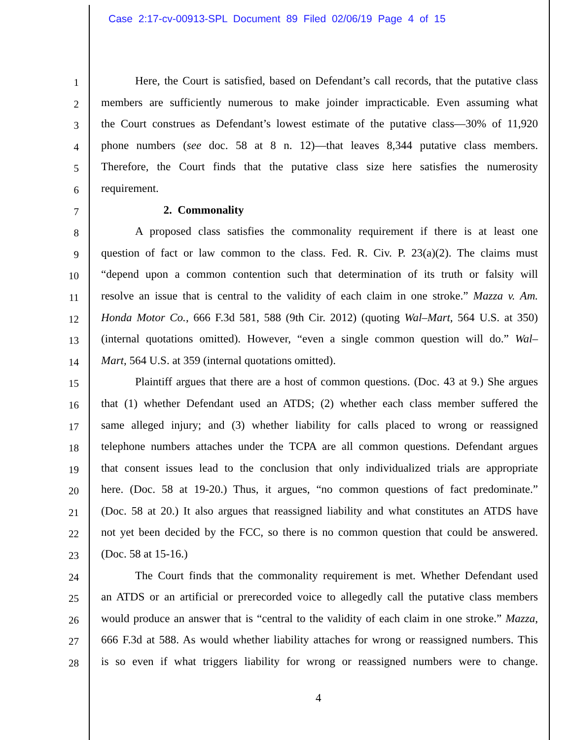Case 2:17-cv-00913-SPL Document 89 Filed 02/06/19 Page 4 of 15
1
   Here, the Court is satisfied, based on Defendant’s call records, that the putative class
2
members are sufficiently numerous to make joinder impracticable. Even assuming what
3
the Court construes as Defendant’s lowest estimate of the putative class—30% of 11,920
4
phone numbers (see doc. 58 at 8 n. 12)—that leaves 8,344 putative class members.
5
Therefore, the Court finds that the putative class size here satisfies the numerosity
6
requirement.
7
      2. Commonality
8
   A proposed class satisfies the commonality requirement if there is at least one
9
question of fact or law common to the class. Fed. R. Civ. P. 23(a)(2). The claims must
10
“depend upon a common contention such that determination of its truth or falsity will
11
resolve an issue that is central to the validity of each claim in one stroke.” Mazza v. Am.
12
Honda Motor Co., 666 F.3d 581, 588 (9th Cir. 2012) (quoting Wal–Mart, 564 U.S. at 350)
13
(internal quotations omitted). However, “even a single common question will do.” Wal–
14
Mart, 564 U.S. at 359 (internal quotations omitted).
15
   Plaintiff argues that there are a host of common questions. (Doc. 43 at 9.) She argues
16
that (1) whether Defendant used an ATDS; (2) whether each class member suffered the
17
same alleged injury; and (3) whether liability for calls placed to wrong or reassigned
18
telephone numbers attaches under the TCPA are all common questions. Defendant argues
19
that consent issues lead to the conclusion that only individualized trials are appropriate
20
here. (Doc. 58 at 19-20.) Thus, it argues, “no common questions of fact predominate.”
21
(Doc. 58 at 20.) It also argues that reassigned liability and what constitutes an ATDS have
22
not yet been decided by the FCC, so there is no common question that could be answered.
23
(Doc. 58 at 15-16.)
24
   The Court finds that the commonality requirement is met. Whether Defendant used
25
an ATDS or an artificial or prerecorded voice to allegedly call the putative class members
26
would produce an answer that is “central to the validity of each claim in one stroke.” Mazza,
27
666 F.3d at 588. As would whether liability attaches for wrong or reassigned numbers. This
28
is so even if what triggers liability for wrong or reassigned numbers were to change.
4